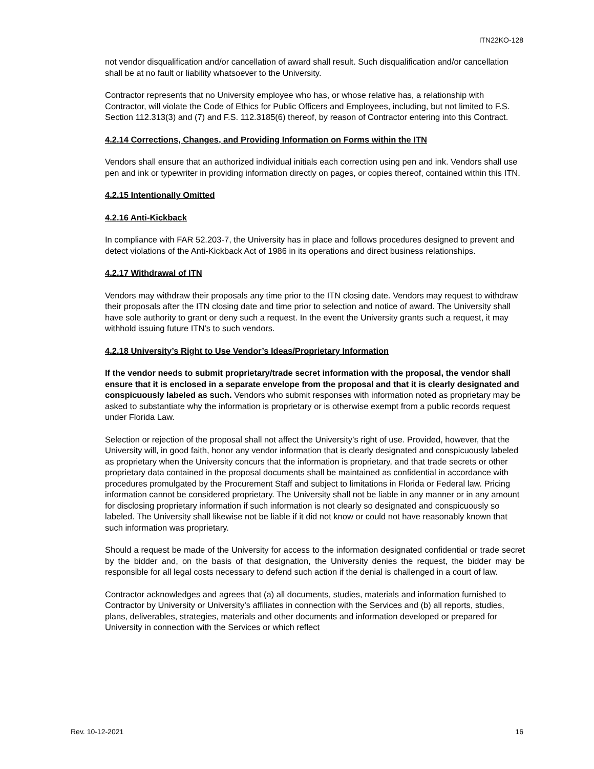ITN22KO-128
not vendor disqualification and/or cancellation of award shall result. Such disqualification and/or cancellation shall be at no fault or liability whatsoever to the University.
Contractor represents that no University employee who has, or whose relative has, a relationship with Contractor, will violate the Code of Ethics for Public Officers and Employees, including, but not limited to F.S. Section 112.313(3) and (7) and F.S. 112.3185(6) thereof, by reason of Contractor entering into this Contract.
4.2.14 Corrections, Changes, and Providing Information on Forms within the ITN
Vendors shall ensure that an authorized individual initials each correction using pen and ink. Vendors shall use pen and ink or typewriter in providing information directly on pages, or copies thereof, contained within this ITN.
4.2.15 Intentionally Omitted
4.2.16 Anti-Kickback
In compliance with FAR 52.203-7, the University has in place and follows procedures designed to prevent and detect violations of the Anti-Kickback Act of 1986 in its operations and direct business relationships.
4.2.17 Withdrawal of ITN
Vendors may withdraw their proposals any time prior to the ITN closing date. Vendors may request to withdraw their proposals after the ITN closing date and time prior to selection and notice of award. The University shall have sole authority to grant or deny such a request. In the event the University grants such a request, it may withhold issuing future ITN’s to such vendors.
4.2.18 University’s Right to Use Vendor’s Ideas/Proprietary Information
If the vendor needs to submit proprietary/trade secret information with the proposal, the vendor shall ensure that it is enclosed in a separate envelope from the proposal and that it is clearly designated and conspicuously labeled as such. Vendors who submit responses with information noted as proprietary may be asked to substantiate why the information is proprietary or is otherwise exempt from a public records request under Florida Law.
Selection or rejection of the proposal shall not affect the University’s right of use. Provided, however, that the University will, in good faith, honor any vendor information that is clearly designated and conspicuously labeled as proprietary when the University concurs that the information is proprietary, and that trade secrets or other proprietary data contained in the proposal documents shall be maintained as confidential in accordance with procedures promulgated by the Procurement Staff and subject to limitations in Florida or Federal law. Pricing information cannot be considered proprietary. The University shall not be liable in any manner or in any amount for disclosing proprietary information if such information is not clearly so designated and conspicuously so labeled. The University shall likewise not be liable if it did not know or could not have reasonably known that such information was proprietary.
Should a request be made of the University for access to the information designated confidential or trade secret by the bidder and, on the basis of that designation, the University denies the request, the bidder may be responsible for all legal costs necessary to defend such action if the denial is challenged in a court of law.
Contractor acknowledges and agrees that (a) all documents, studies, materials and information furnished to Contractor by University or University’s affiliates in connection with the Services and (b) all reports, studies, plans, deliverables, strategies, materials and other documents and information developed or prepared for University in connection with the Services or which reflect
Rev. 10-12-2021 16